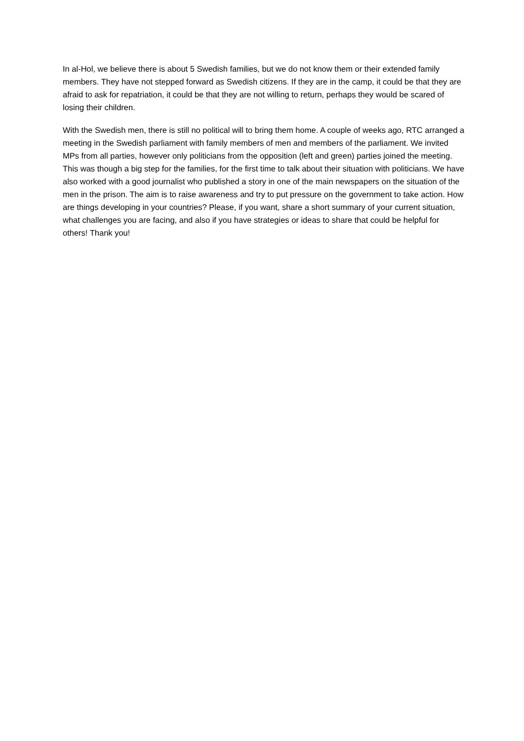In al-Hol, we believe there is about 5 Swedish families, but we do not know them or their extended family members. They have not stepped forward as Swedish citizens. If they are in the camp, it could be that they are afraid to ask for repatriation, it could be that they are not willing to return, perhaps they would be scared of losing their children.
With the Swedish men, there is still no political will to bring them home. A couple of weeks ago, RTC arranged a meeting in the Swedish parliament with family members of men and members of the parliament. We invited MPs from all parties, however only politicians from the opposition (left and green) parties joined the meeting. This was though a big step for the families, for the first time to talk about their situation with politicians. We have also worked with a good journalist who published a story in one of the main newspapers on the situation of the men in the prison. The aim is to raise awareness and try to put pressure on the government to take action. How are things developing in your countries? Please, if you want, share a short summary of your current situation, what challenges you are facing, and also if you have strategies or ideas to share that could be helpful for others! Thank you!